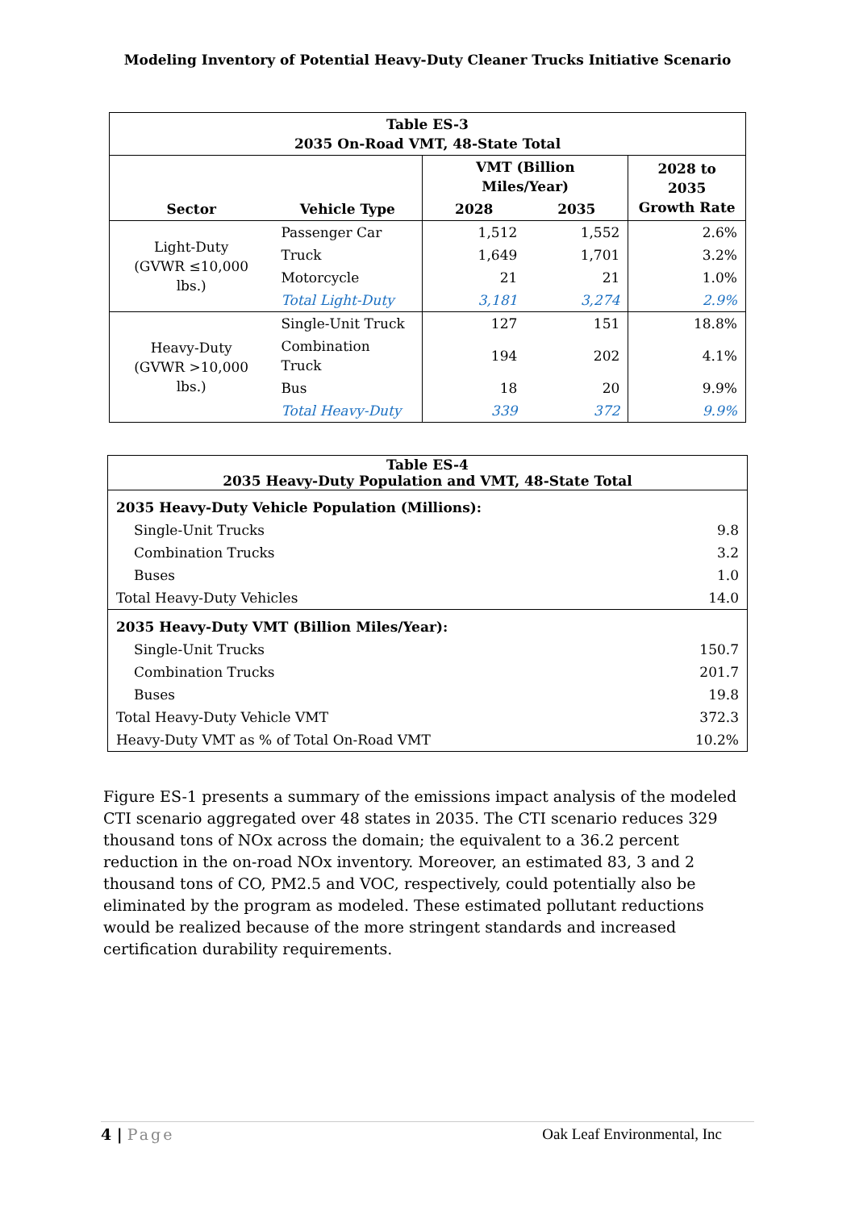Modeling Inventory of Potential Heavy-Duty Cleaner Trucks Initiative Scenario
| Table ES-3 2035 On-Road VMT, 48-State Total | | | | |
| --- | --- | --- | --- | --- |
| Sector | Vehicle Type | VMT (Billion Miles/Year) | | 2028 to 2035 Growth Rate |
| | | 2028 | 2035 | |
| Light-Duty (GVWR ≤10,000 lbs.) | Passenger Car | 1,512 | 1,552 | 2.6% |
| | Truck | 1,649 | 1,701 | 3.2% |
| | Motorcycle | 21 | 21 | 1.0% |
| | Total Light-Duty | 3,181 | 3,274 | 2.9% |
| Heavy-Duty (GVWR >10,000 lbs.) | Single-Unit Truck | 127 | 151 | 18.8% |
| | Combination Truck | 194 | 202 | 4.1% |
| | Bus | 18 | 20 | 9.9% |
| | Total Heavy-Duty | 339 | 372 | 9.9% |
| Table ES-4 2035 Heavy-Duty Population and VMT, 48-State Total | |
| --- | --- |
| 2035 Heavy-Duty Vehicle Population (Millions): | |
| Single-Unit Trucks | 9.8 |
| Combination Trucks | 3.2 |
| Buses | 1.0 |
| Total Heavy-Duty Vehicles | 14.0 |
| 2035 Heavy-Duty VMT (Billion Miles/Year): | |
| Single-Unit Trucks | 150.7 |
| Combination Trucks | 201.7 |
| Buses | 19.8 |
| Total Heavy-Duty Vehicle VMT | 372.3 |
| Heavy-Duty VMT as % of Total On-Road VMT | 10.2% |
Figure ES-1 presents a summary of the emissions impact analysis of the modeled CTI scenario aggregated over 48 states in 2035. The CTI scenario reduces 329 thousand tons of NOx across the domain; the equivalent to a 36.2 percent reduction in the on-road NOx inventory. Moreover, an estimated 83, 3 and 2 thousand tons of CO, PM2.5 and VOC, respectively, could potentially also be eliminated by the program as modeled. These estimated pollutant reductions would be realized because of the more stringent standards and increased certification durability requirements.
4 | Page Oak Leaf Environmental, Inc